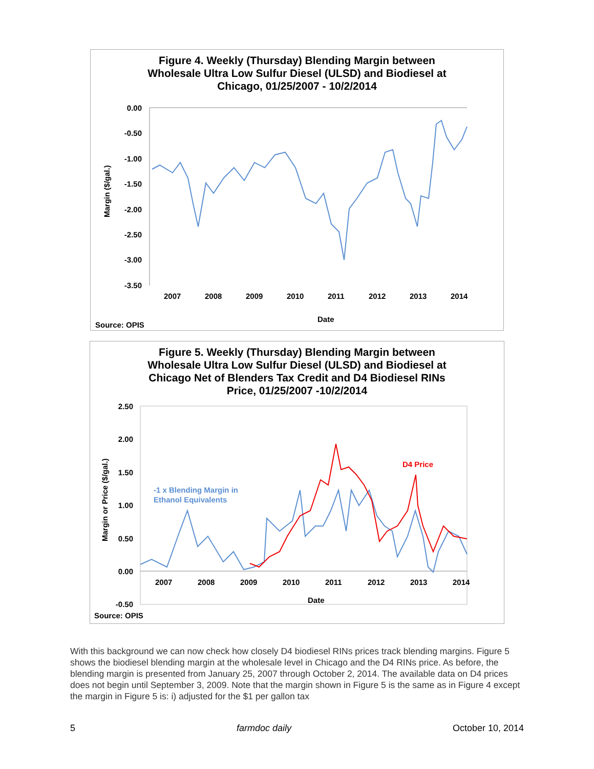Figure 4. Weekly (Thursday) Blending Margin between
Wholesale Ultra Low Sulfur Diesel (ULSD) and Biodiesel at
Chicago, 01/25/2007 - 10/2/2014
0.00
-0.50
-1.00
-1.50
-2.00
-2.50
-3.00
-3.50
2007
2008
2009
2010
2011
2012
2013
2014
Date
Source: OPIS
Margin ($/gal.)
Figure 5. Weekly (Thursday) Blending Margin between
Wholesale Ultra Low Sulfur Diesel (ULSD) and Biodiesel at
Chicago Net of Blenders Tax Credit and D4 Biodiesel RINs
Price, 01/25/2007 -10/2/2014
2.50
2.00
1.50
1.00
0.50
0.00
-0.50
2007
2008
2009
2010
2011
2012
2013
2014
Date
Source: OPIS
Margin or Price ($/gal.)
D4 Price
-1 x Blending Margin in
Ethanol Equivalents
With this background we can now check how closely D4 biodiesel RINs prices track blending margins. Figure 5 shows the biodiesel blending margin at the wholesale level in Chicago and the D4 RINs price. As before, the blending margin is presented from January 25, 2007 through October 2, 2014. The available data on D4 prices does not begin until September 3, 2009. Note that the margin shown in Figure 5 is the same as in Figure 4 except the margin in Figure 5 is: i) adjusted for the $1 per gallon tax
5 farmdoc daily October 10, 2014